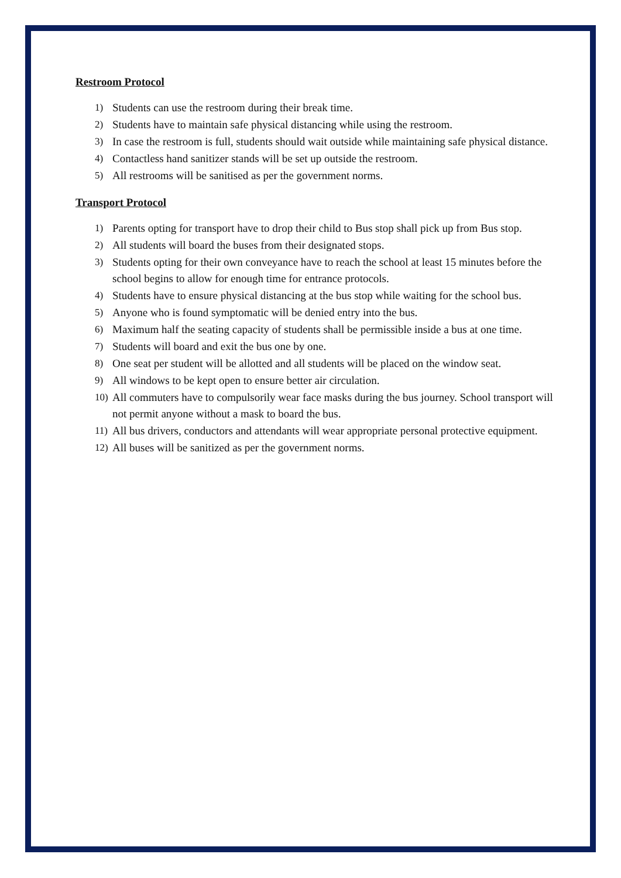Restroom Protocol
1) Students can use the restroom during their break time.
2) Students have to maintain safe physical distancing while using the restroom.
3) In case the restroom is full, students should wait outside while maintaining safe physical distance.
4) Contactless hand sanitizer stands will be set up outside the restroom.
5) All restrooms will be sanitised as per the government norms.
Transport Protocol
1) Parents opting for transport have to drop their child to Bus stop shall pick up from Bus stop.
2) All students will board the buses from their designated stops.
3) Students opting for their own conveyance have to reach the school at least 15 minutes before the school begins to allow for enough time for entrance protocols.
4) Students have to ensure physical distancing at the bus stop while waiting for the school bus.
5) Anyone who is found symptomatic will be denied entry into the bus.
6) Maximum half the seating capacity of students shall be permissible inside a bus at one time.
7) Students will board and exit the bus one by one.
8) One seat per student will be allotted and all students will be placed on the window seat.
9) All windows to be kept open to ensure better air circulation.
10) All commuters have to compulsorily wear face masks during the bus journey. School transport will not permit anyone without a mask to board the bus.
11) All bus drivers, conductors and attendants will wear appropriate personal protective equipment.
12) All buses will be sanitized as per the government norms.